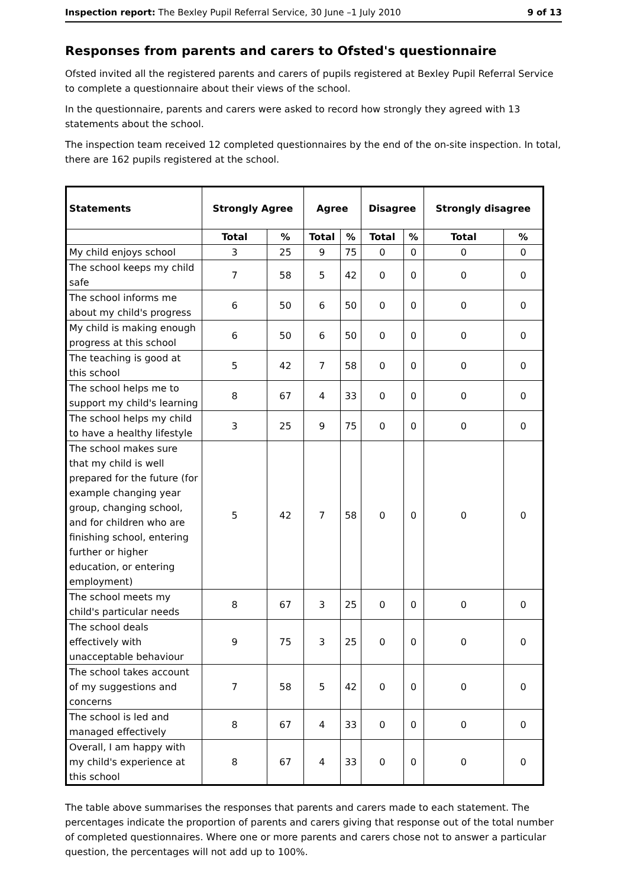Inspection report: The Bexley Pupil Referral Service, 30 June –1 July 2010 9 of 13
Responses from parents and carers to Ofsted's questionnaire
Ofsted invited all the registered parents and carers of pupils registered at Bexley Pupil Referral Service to complete a questionnaire about their views of the school.
In the questionnaire, parents and carers were asked to record how strongly they agreed with 13 statements about the school.
The inspection team received 12 completed questionnaires by the end of the on-site inspection. In total, there are 162 pupils registered at the school.
| Statements | Strongly Agree | | Agree | | Disagree | | Strongly disagree | |
| --- | --- | --- | --- | --- | --- | --- | --- | --- |
| | Total | % | Total | % | Total | % | Total | % |
| My child enjoys school | 3 | 25 | 9 | 75 | 0 | 0 | 0 | 0 |
| The school keeps my child safe | 7 | 58 | 5 | 42 | 0 | 0 | 0 | 0 |
| The school informs me about my child's progress | 6 | 50 | 6 | 50 | 0 | 0 | 0 | 0 |
| My child is making enough progress at this school | 6 | 50 | 6 | 50 | 0 | 0 | 0 | 0 |
| The teaching is good at this school | 5 | 42 | 7 | 58 | 0 | 0 | 0 | 0 |
| The school helps me to support my child's learning | 8 | 67 | 4 | 33 | 0 | 0 | 0 | 0 |
| The school helps my child to have a healthy lifestyle | 3 | 25 | 9 | 75 | 0 | 0 | 0 | 0 |
| The school makes sure that my child is well prepared for the future (for example changing year group, changing school, and for children who are finishing school, entering further or higher education, or entering employment) | 5 | 42 | 7 | 58 | 0 | 0 | 0 | 0 |
| The school meets my child's particular needs | 8 | 67 | 3 | 25 | 0 | 0 | 0 | 0 |
| The school deals effectively with unacceptable behaviour | 9 | 75 | 3 | 25 | 0 | 0 | 0 | 0 |
| The school takes account of my suggestions and concerns | 7 | 58 | 5 | 42 | 0 | 0 | 0 | 0 |
| The school is led and managed effectively | 8 | 67 | 4 | 33 | 0 | 0 | 0 | 0 |
| Overall, I am happy with my child's experience at this school | 8 | 67 | 4 | 33 | 0 | 0 | 0 | 0 |
The table above summarises the responses that parents and carers made to each statement. The percentages indicate the proportion of parents and carers giving that response out of the total number of completed questionnaires. Where one or more parents and carers chose not to answer a particular question, the percentages will not add up to 100%.